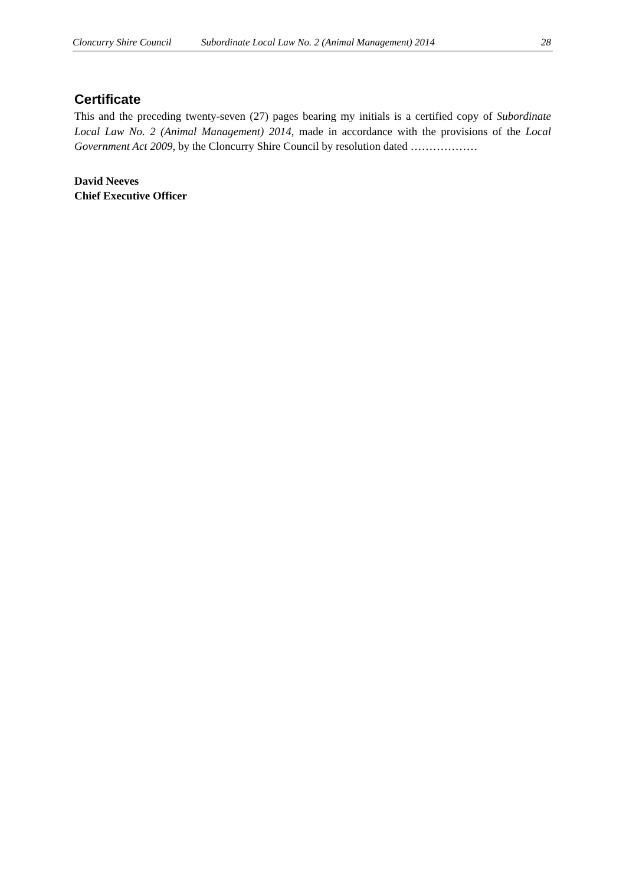Cloncurry Shire Council Subordinate Local Law No. 2 (Animal Management) 2014 28
Certificate
This and the preceding twenty-seven (27) pages bearing my initials is a certified copy of Subordinate Local Law No. 2 (Animal Management) 2014, made in accordance with the provisions of the Local Government Act 2009, by the Cloncurry Shire Council by resolution dated ………………
David Neeves
Chief Executive Officer